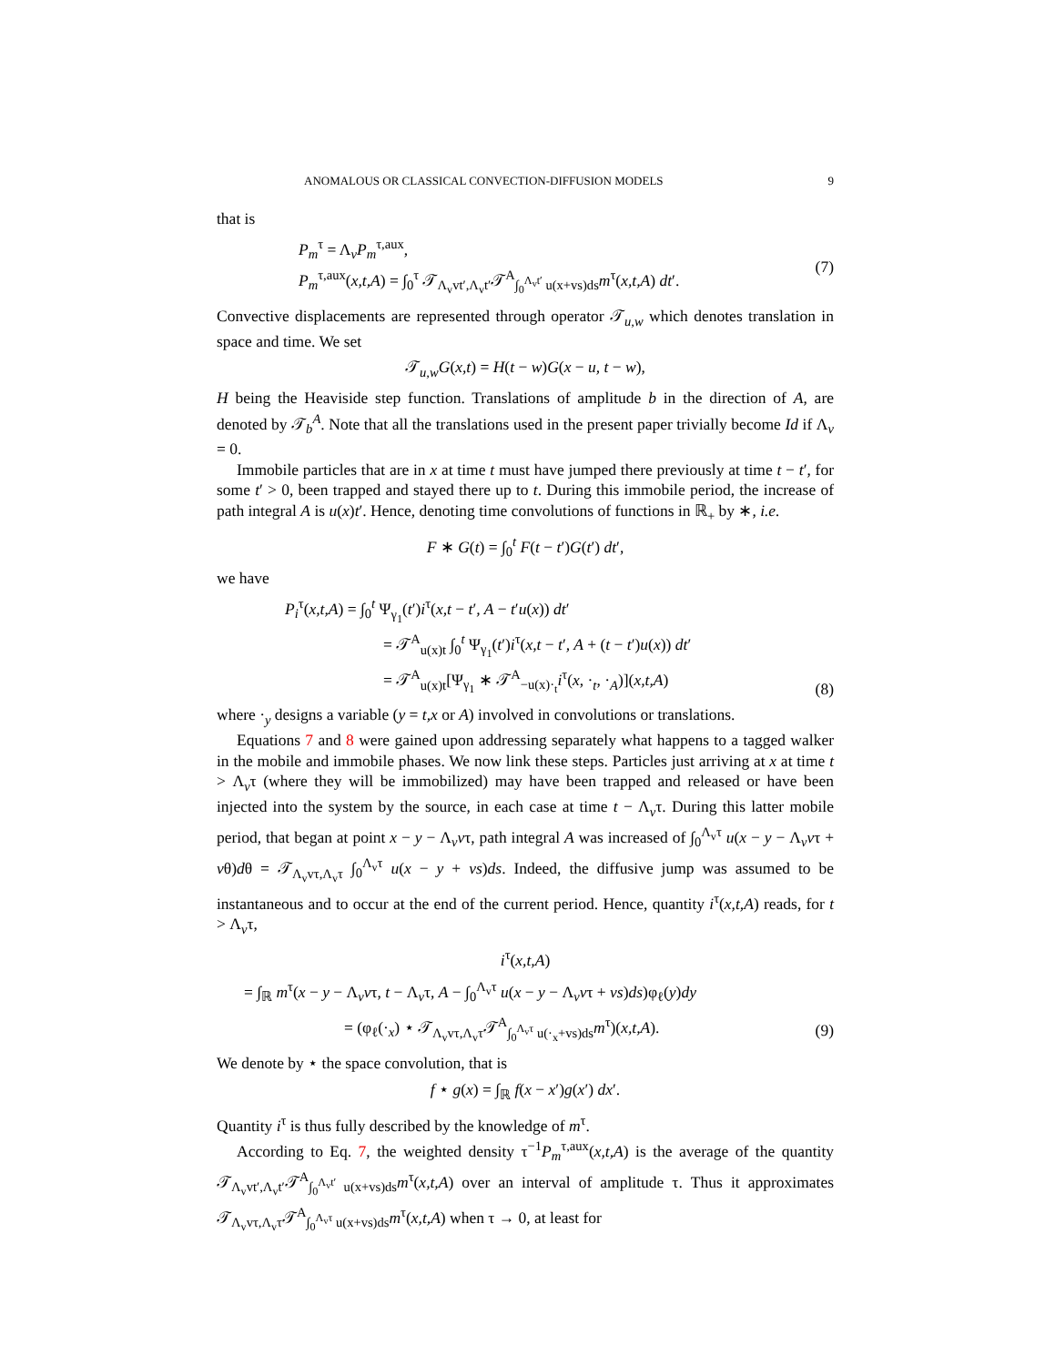ANOMALOUS OR CLASSICAL CONVECTION-DIFFUSION MODELS 9
that is
P<sub>m</sub><sup>τ</sup> = Λ<sub>v</sub>P<sub>m</sub><sup>τ,aux</sup>,
P<sub>m</sub><sup>τ,aux</sup>(x,t,A) = ∫<sub>0</sub><sup>τ</sup> 𝒯<sub>Λ<sub>v</sub>vt′,Λ<sub>v</sub>t′</sub>𝒯<sup>A</sup><sub>∫<sub>0</sub><sup>Λ<sub>v</sub>t′</sup> u(x+vs)ds</sub>m<sup>τ</sup>(x,t,A) dt′.
(7)
Convective displacements are represented through operator 𝒯<sub>u,w</sub> which denotes translation in space and time. We set
𝒯<sub>u,w</sub>G(x,t) = H(t − w)G(x − u, t − w),
H being the Heaviside step function. Translations of amplitude b in the direction of A, are denoted by 𝒯<sub>b</sub><sup>A</sup>. Note that all the translations used in the present paper trivially become Id if Λ<sub>v</sub> = 0.
Immobile particles that are in x at time t must have jumped there previously at time t − t′, for some t′ > 0, been trapped and stayed there up to t. During this immobile period, the increase of path integral A is u(x)t′. Hence, denoting time convolutions of functions in ℝ<sub>+</sub> by ∗, i.e.
F ∗ G(t) = ∫<sub>0</sub><sup>t</sup> F(t − t′)G(t′) dt′,
we have
P<sub>i</sub><sup>τ</sup>(x,t,A) = ∫<sub>0</sub><sup>t</sup> Ψ<sub>γ<sub>1</sub></sub>(t′)i<sup>τ</sup>(x,t − t′, A − t′u(x)) dt′
= 𝒯<sup>A</sup><sub>u(x)t</sub> ∫<sub>0</sub><sup>t</sup> Ψ<sub>γ<sub>1</sub></sub>(t′)i<sup>τ</sup>(x,t − t′, A + (t − t′)u(x)) dt′
= 𝒯<sup>A</sup><sub>u(x)t</sub>[Ψ<sub>γ<sub>1</sub></sub> ∗ 𝒯<sup>A</sup><sub>−u(x)·<sub>t</sub></sub>i<sup>τ</sup>(x, ·<sub>t</sub>, ·<sub>A</sub>)](x,t,A)
(8)
where ·<sub>y</sub> designs a variable (y = t,x or A) involved in convolutions or translations.
Equations 7 and 8 were gained upon addressing separately what happens to a tagged walker in the mobile and immobile phases. We now link these steps. Particles just arriving at x at time t > Λ<sub>v</sub>τ (where they will be immobilized) may have been trapped and released or have been injected into the system by the source, in each case at time t − Λ<sub>v</sub>τ. During this latter mobile period, that began at point x − y − Λ<sub>v</sub>vτ, path integral A was increased of ∫<sub>0</sub><sup>Λ<sub>v</sub>τ</sup> u(x − y − Λ<sub>v</sub>vτ + vθ)dθ = 𝒯<sub>Λ<sub>v</sub>vτ,Λ<sub>v</sub>τ</sub> ∫<sub>0</sub><sup>Λ<sub>v</sub>τ</sup> u(x − y + vs)ds. Indeed, the diffusive jump was assumed to be instantaneous and to occur at the end of the current period. Hence, quantity i<sup>τ</sup>(x,t,A) reads, for t > Λ<sub>v</sub>τ,
i<sup>τ</sup>(x,t,A)
= ∫<sub>ℝ</sub> m<sup>τ</sup>(x − y − Λ<sub>v</sub>vτ, t − Λ<sub>v</sub>τ, A − ∫<sub>0</sub><sup>Λ<sub>v</sub>τ</sup> u(x − y − Λ<sub>v</sub>vτ + vs)ds)φ<sub>ℓ</sub>(y)dy
= (φ<sub>ℓ</sub>(·<sub>x</sub>) ⋆ 𝒯<sub>Λ<sub>v</sub>vτ,Λ<sub>v</sub>τ</sub>𝒯<sup>A</sup><sub>∫<sub>0</sub><sup>Λ<sub>v</sub>τ</sup> u(·<sub>x</sub>+vs)ds</sub>m<sup>τ</sup>)(x,t,A).
(9)
We denote by ⋆ the space convolution, that is
f ⋆ g(x) = ∫<sub>ℝ</sub> f(x − x′)g(x′) dx′.
Quantity i<sup>τ</sup> is thus fully described by the knowledge of m<sup>τ</sup>.
According to Eq. 7, the weighted density τ<sup>−1</sup>P<sub>m</sub><sup>τ,aux</sup>(x,t,A) is the average of the quantity 𝒯<sub>Λ<sub>v</sub>vt′,Λ<sub>v</sub>t′</sub>𝒯<sup>A</sup><sub>∫<sub>0</sub><sup>Λ<sub>v</sub>t′</sup> u(x+vs)ds</sub>m<sup>τ</sup>(x,t,A) over an interval of amplitude τ. Thus it approximates 𝒯<sub>Λ<sub>v</sub>vτ,Λ<sub>v</sub>τ</sub>𝒯<sup>A</sup><sub>∫<sub>0</sub><sup>Λ<sub>v</sub>τ</sup> u(x+vs)ds</sub>m<sup>τ</sup>(x,t,A) when τ → 0, at least for